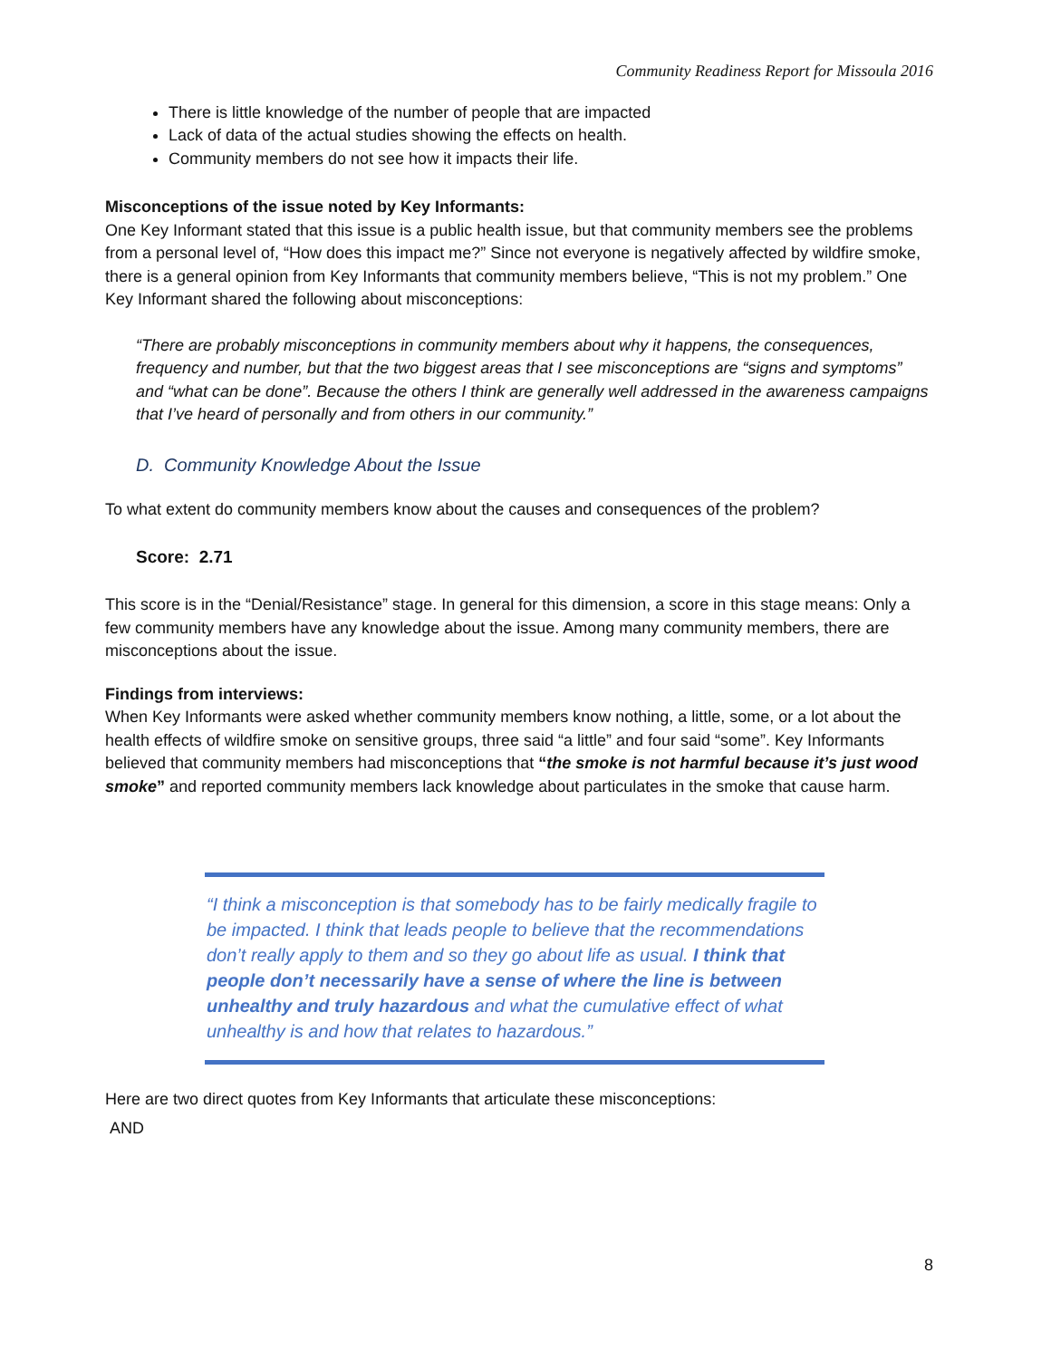Community Readiness Report for Missoula 2016
There is little knowledge of the number of people that are impacted
Lack of data of the actual studies showing the effects on health.
Community members do not see how it impacts their life.
Misconceptions of the issue noted by Key Informants:
One Key Informant stated that this issue is a public health issue, but that community members see the problems from a personal level of, “How does this impact me?” Since not everyone is negatively affected by wildfire smoke, there is a general opinion from Key Informants that community members believe, “This is not my problem.” One Key Informant shared the following about misconceptions:
“There are probably misconceptions in community members about why it happens, the consequences, frequency and number, but that the two biggest areas that I see misconceptions are “signs and symptoms” and “what can be done”. Because the others I think are generally well addressed in the awareness campaigns that I’ve heard of personally and from others in our community.”
D. Community Knowledge About the Issue
To what extent do community members know about the causes and consequences of the problem?
Score: 2.71
This score is in the “Denial/Resistance” stage. In general for this dimension, a score in this stage means: Only a few community members have any knowledge about the issue. Among many community members, there are misconceptions about the issue.
Findings from interviews:
When Key Informants were asked whether community members know nothing, a little, some, or a lot about the health effects of wildfire smoke on sensitive groups, three said “a little” and four said “some”. Key Informants believed that community members had misconceptions that “the smoke is not harmful because it’s just wood smoke” and reported community members lack knowledge about particulates in the smoke that cause harm.
“I think a misconception is that somebody has to be fairly medically fragile to be impacted. I think that leads people to believe that the recommendations don’t really apply to them and so they go about life as usual. I think that people don’t necessarily have a sense of where the line is between unhealthy and truly hazardous and what the cumulative effect of what unhealthy is and how that relates to hazardous.”
Here are two direct quotes from Key Informants that articulate these misconceptions:
AND
8